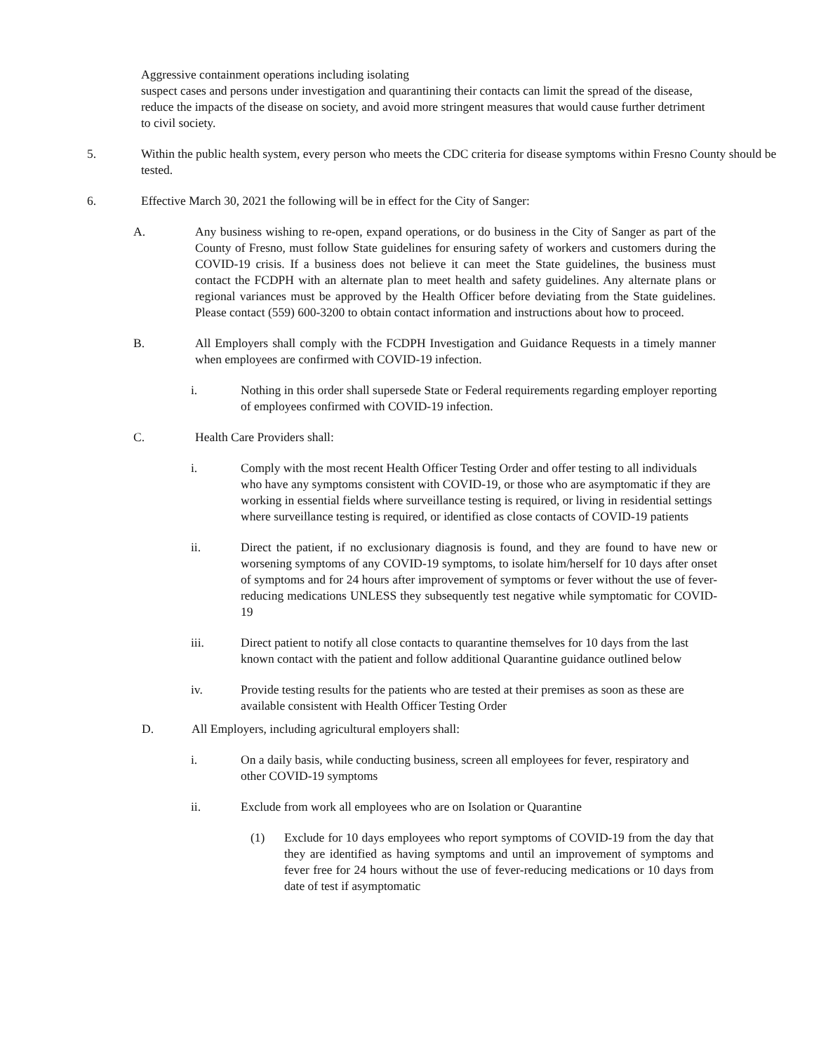Aggressive containment operations including isolating
suspect cases and persons under investigation and quarantining their contacts can limit the spread of the disease, reduce the impacts of the disease on society, and avoid more stringent measures that would cause further detriment to civil society.
5. Within the public health system, every person who meets the CDC criteria for disease symptoms within Fresno County should be tested.
6. Effective March 30, 2021 the following will be in effect for the City of Sanger:
A. Any business wishing to re-open, expand operations, or do business in the City of Sanger as part of the County of Fresno, must follow State guidelines for ensuring safety of workers and customers during the COVID-19 crisis. If a business does not believe it can meet the State guidelines, the business must contact the FCDPH with an alternate plan to meet health and safety guidelines. Any alternate plans or regional variances must be approved by the Health Officer before deviating from the State guidelines. Please contact (559) 600-3200 to obtain contact information and instructions about how to proceed.
B. All Employers shall comply with the FCDPH Investigation and Guidance Requests in a timely manner when employees are confirmed with COVID-19 infection.
i. Nothing in this order shall supersede State or Federal requirements regarding employer reporting of employees confirmed with COVID-19 infection.
C. Health Care Providers shall:
i. Comply with the most recent Health Officer Testing Order and offer testing to all individuals who have any symptoms consistent with COVID-19, or those who are asymptomatic if they are working in essential fields where surveillance testing is required, or living in residential settings where surveillance testing is required, or identified as close contacts of COVID-19 patients
ii. Direct the patient, if no exclusionary diagnosis is found, and they are found to have new or worsening symptoms of any COVID-19 symptoms, to isolate him/herself for 10 days after onset of symptoms and for 24 hours after improvement of symptoms or fever without the use of fever-reducing medications UNLESS they subsequently test negative while symptomatic for COVID-19
iii. Direct patient to notify all close contacts to quarantine themselves for 10 days from the last known contact with the patient and follow additional Quarantine guidance outlined below
iv. Provide testing results for the patients who are tested at their premises as soon as these are available consistent with Health Officer Testing Order
D. All Employers, including agricultural employers shall:
i. On a daily basis, while conducting business, screen all employees for fever, respiratory and other COVID-19 symptoms
ii. Exclude from work all employees who are on Isolation or Quarantine
(1) Exclude for 10 days employees who report symptoms of COVID-19 from the day that they are identified as having symptoms and until an improvement of symptoms and fever free for 24 hours without the use of fever-reducing medications or 10 days from date of test if asymptomatic